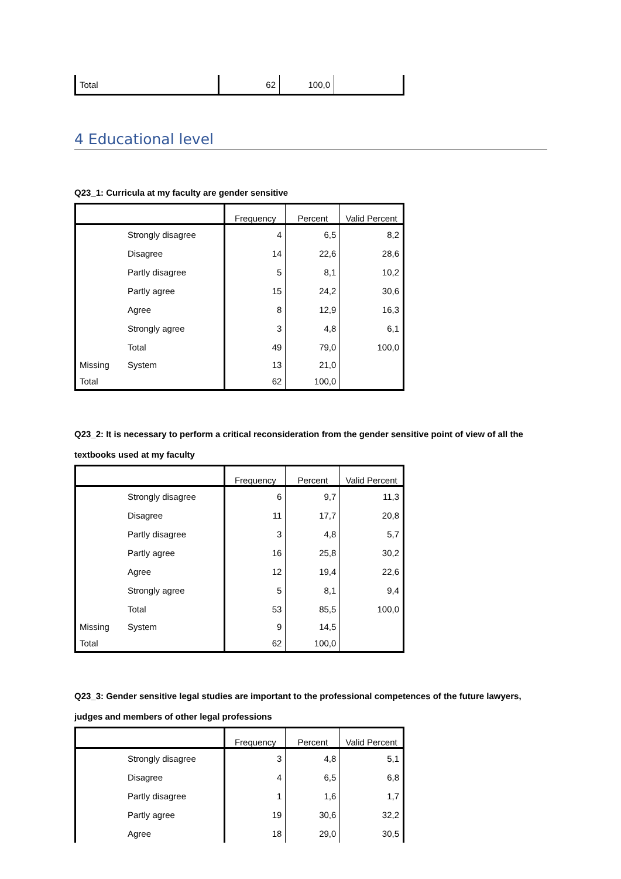| Total | 62 | 100,0 | |
4 Educational level
Q23_1: Curricula at my faculty are gender sensitive
| | | Frequency | Percent | Valid Percent |
| --- | --- | --- | --- | --- |
| | Strongly disagree | 4 | 6,5 | 8,2 |
| | Disagree | 14 | 22,6 | 28,6 |
| | Partly disagree | 5 | 8,1 | 10,2 |
| | Partly agree | 15 | 24,2 | 30,6 |
| | Agree | 8 | 12,9 | 16,3 |
| | Strongly agree | 3 | 4,8 | 6,1 |
| | Total | 49 | 79,0 | 100,0 |
| Missing | System | 13 | 21,0 | |
| Total | | 62 | 100,0 | |
Q23_2: It is necessary to perform a critical reconsideration from the gender sensitive point of view of all the textbooks used at my faculty
| | | Frequency | Percent | Valid Percent |
| --- | --- | --- | --- | --- |
| | Strongly disagree | 6 | 9,7 | 11,3 |
| | Disagree | 11 | 17,7 | 20,8 |
| | Partly disagree | 3 | 4,8 | 5,7 |
| | Partly agree | 16 | 25,8 | 30,2 |
| | Agree | 12 | 19,4 | 22,6 |
| | Strongly agree | 5 | 8,1 | 9,4 |
| | Total | 53 | 85,5 | 100,0 |
| Missing | System | 9 | 14,5 | |
| Total | | 62 | 100,0 | |
Q23_3: Gender sensitive legal studies are important to the professional competences of the future lawyers, judges and members of other legal professions
| | | Frequency | Percent | Valid Percent |
| --- | --- | --- | --- | --- |
| | Strongly disagree | 3 | 4,8 | 5,1 |
| | Disagree | 4 | 6,5 | 6,8 |
| | Partly disagree | 1 | 1,6 | 1,7 |
| | Partly agree | 19 | 30,6 | 32,2 |
| | Agree | 18 | 29,0 | 30,5 |